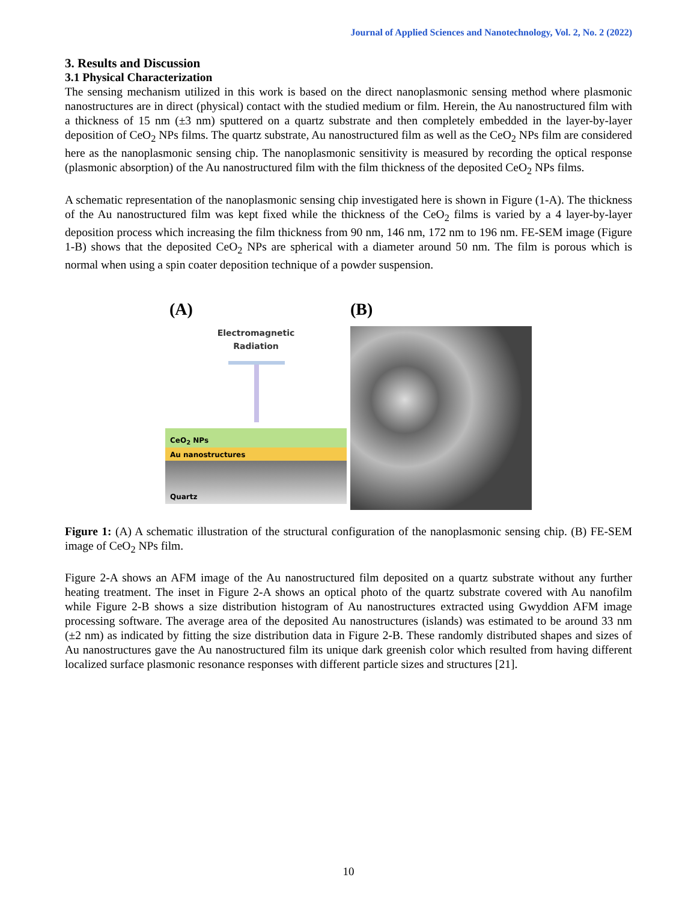Journal of Applied Sciences and Nanotechnology, Vol. 2, No. 2 (2022)
3. Results and Discussion
3.1 Physical Characterization
The sensing mechanism utilized in this work is based on the direct nanoplasmonic sensing method where plasmonic nanostructures are in direct (physical) contact with the studied medium or film. Herein, the Au nanostructured film with a thickness of 15 nm (±3 nm) sputtered on a quartz substrate and then completely embedded in the layer-by-layer deposition of CeO<sub>2</sub> NPs films. The quartz substrate, Au nanostructured film as well as the CeO<sub>2</sub> NPs film are considered here as the nanoplasmonic sensing chip. The nanoplasmonic sensitivity is measured by recording the optical response (plasmonic absorption) of the Au nanostructured film with the film thickness of the deposited CeO<sub>2</sub> NPs films.
A schematic representation of the nanoplasmonic sensing chip investigated here is shown in Figure (1-A). The thickness of the Au nanostructured film was kept fixed while the thickness of the CeO<sub>2</sub> films is varied by a 4 layer-by-layer deposition process which increasing the film thickness from 90 nm, 146 nm, 172 nm to 196 nm. FE-SEM image (Figure 1-B) shows that the deposited CeO<sub>2</sub> NPs are spherical with a diameter around 50 nm. The film is porous which is normal when using a spin coater deposition technique of a powder suspension.
(A)
Electromagnetic
Radiation
CeO<sub>2</sub> NPs
Au nanostructures
Quartz
(B)
Figure 1: (A) A schematic illustration of the structural configuration of the nanoplasmonic sensing chip. (B) FE-SEM image of CeO<sub>2</sub> NPs film.
Figure 2-A shows an AFM image of the Au nanostructured film deposited on a quartz substrate without any further heating treatment. The inset in Figure 2-A shows an optical photo of the quartz substrate covered with Au nanofilm while Figure 2-B shows a size distribution histogram of Au nanostructures extracted using Gwyddion AFM image processing software. The average area of the deposited Au nanostructures (islands) was estimated to be around 33 nm (±2 nm) as indicated by fitting the size distribution data in Figure 2-B. These randomly distributed shapes and sizes of Au nanostructures gave the Au nanostructured film its unique dark greenish color which resulted from having different localized surface plasmonic resonance responses with different particle sizes and structures [21].
10